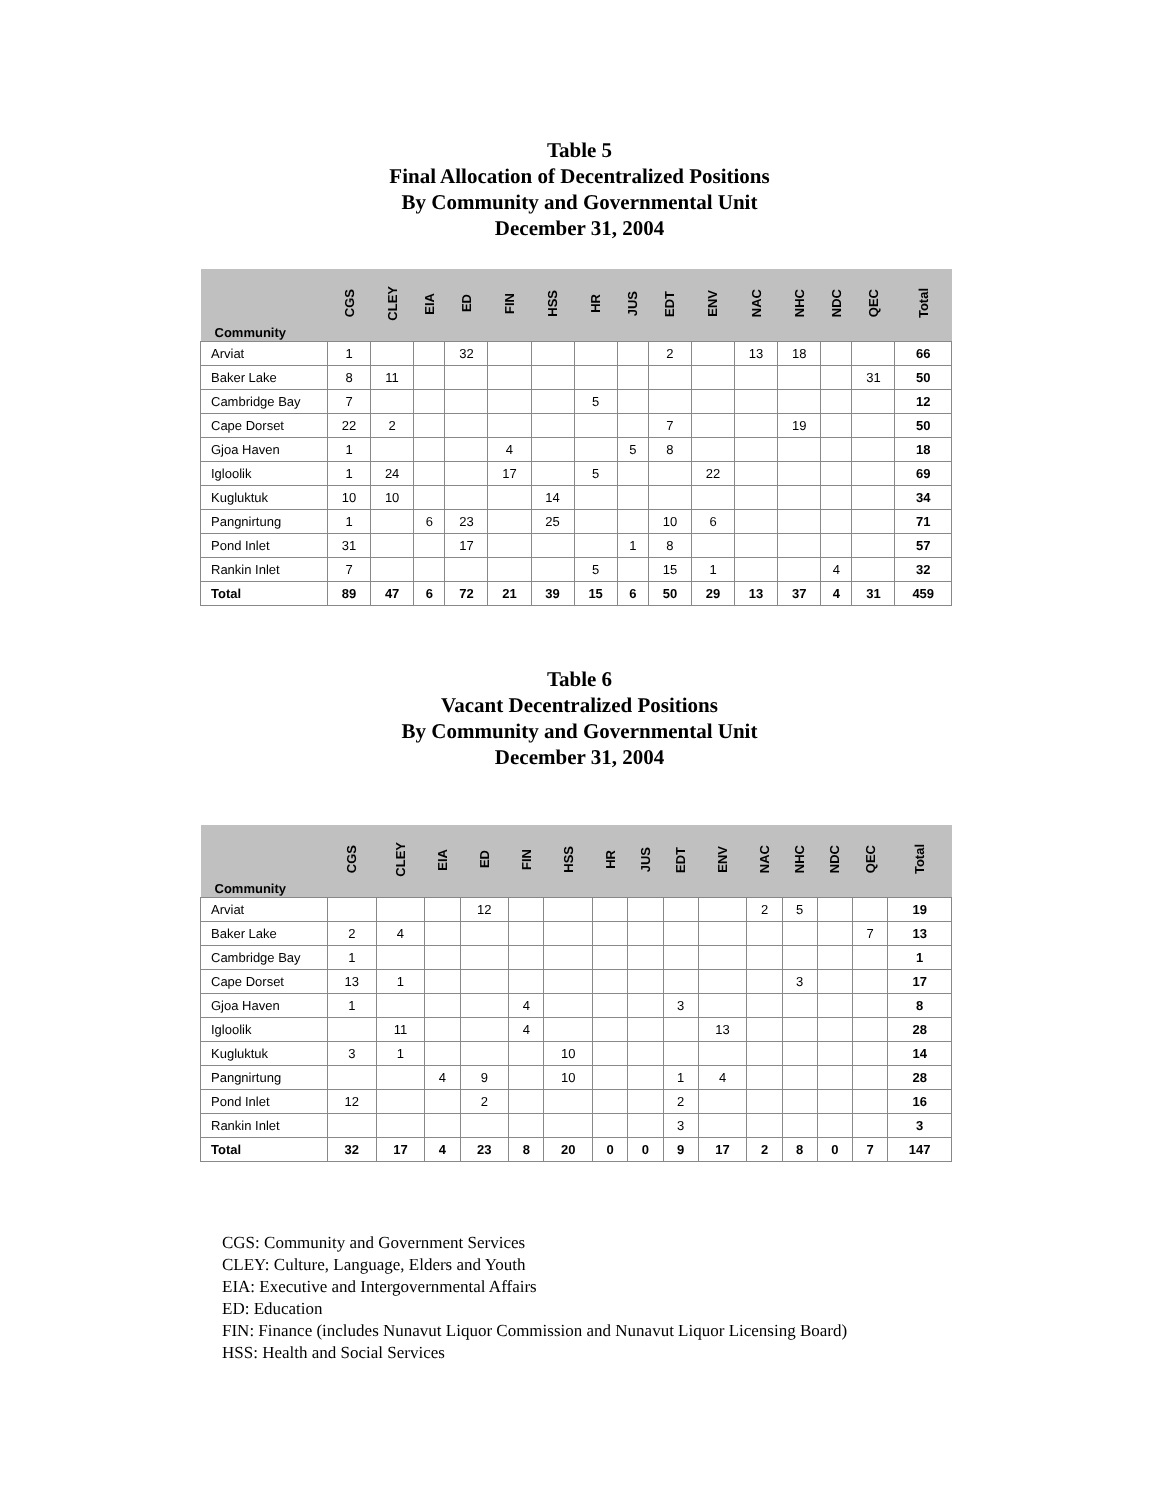Table 5
Final Allocation of Decentralized Positions
By Community and Governmental Unit
December 31, 2004
| Community | CGS | CLEY | EIA | ED | FIN | HSS | HR | JUS | EDT | ENV | NAC | NHC | NDC | QEC | Total |
| --- | --- | --- | --- | --- | --- | --- | --- | --- | --- | --- | --- | --- | --- | --- | --- |
| Arviat | 1 | | | 32 | | | | | 2 | | 13 | 18 | | | 66 |
| Baker Lake | 8 | 11 | | | | | | | | | | | | 31 | 50 |
| Cambridge Bay | 7 | | | | | | 5 | | | | | | | | 12 |
| Cape Dorset | 22 | 2 | | | | | | | 7 | | | 19 | | | 50 |
| Gjoa Haven | 1 | | | | 4 | | | 5 | 8 | | | | | | 18 |
| Igloolik | 1 | 24 | | | 17 | | 5 | | | 22 | | | | | 69 |
| Kugluktuk | 10 | 10 | | | | 14 | | | | | | | | | 34 |
| Pangnirtung | 1 | | 6 | 23 | | 25 | | | 10 | 6 | | | | | 71 |
| Pond Inlet | 31 | | | 17 | | | | 1 | 8 | | | | | | 57 |
| Rankin Inlet | 7 | | | | | | 5 | | 15 | 1 | | | 4 | | 32 |
| Total | 89 | 47 | 6 | 72 | 21 | 39 | 15 | 6 | 50 | 29 | 13 | 37 | 4 | 31 | 459 |
Table 6
Vacant Decentralized Positions
By Community and Governmental Unit
December 31, 2004
| Community | CGS | CLEY | EIA | ED | FIN | HSS | HR | JUS | EDT | ENV | NAC | NHC | NDC | QEC | Total |
| --- | --- | --- | --- | --- | --- | --- | --- | --- | --- | --- | --- | --- | --- | --- | --- |
| Arviat | | | | 12 | | | | | | | 2 | 5 | | | 19 |
| Baker Lake | 2 | 4 | | | | | | | | | | | | 7 | 13 |
| Cambridge Bay | 1 | | | | | | | | | | | | | | 1 |
| Cape Dorset | 13 | 1 | | | | | | | | | | 3 | | | 17 |
| Gjoa Haven | 1 | | | | 4 | | | | 3 | | | | | | 8 |
| Igloolik | | 11 | | | 4 | | | | | 13 | | | | | 28 |
| Kugluktuk | 3 | 1 | | | | 10 | | | | | | | | | 14 |
| Pangnirtung | | | 4 | 9 | | 10 | | | 1 | 4 | | | | | 28 |
| Pond Inlet | 12 | | | 2 | | | | | 2 | | | | | | 16 |
| Rankin Inlet | | | | | | | | | 3 | | | | | | 3 |
| Total | 32 | 17 | 4 | 23 | 8 | 20 | 0 | 0 | 9 | 17 | 2 | 8 | 0 | 7 | 147 |
CGS: Community and Government Services
CLEY: Culture, Language, Elders and Youth
EIA: Executive and Intergovernmental Affairs
ED: Education
FIN: Finance (includes Nunavut Liquor Commission and Nunavut Liquor Licensing Board)
HSS: Health and Social Services